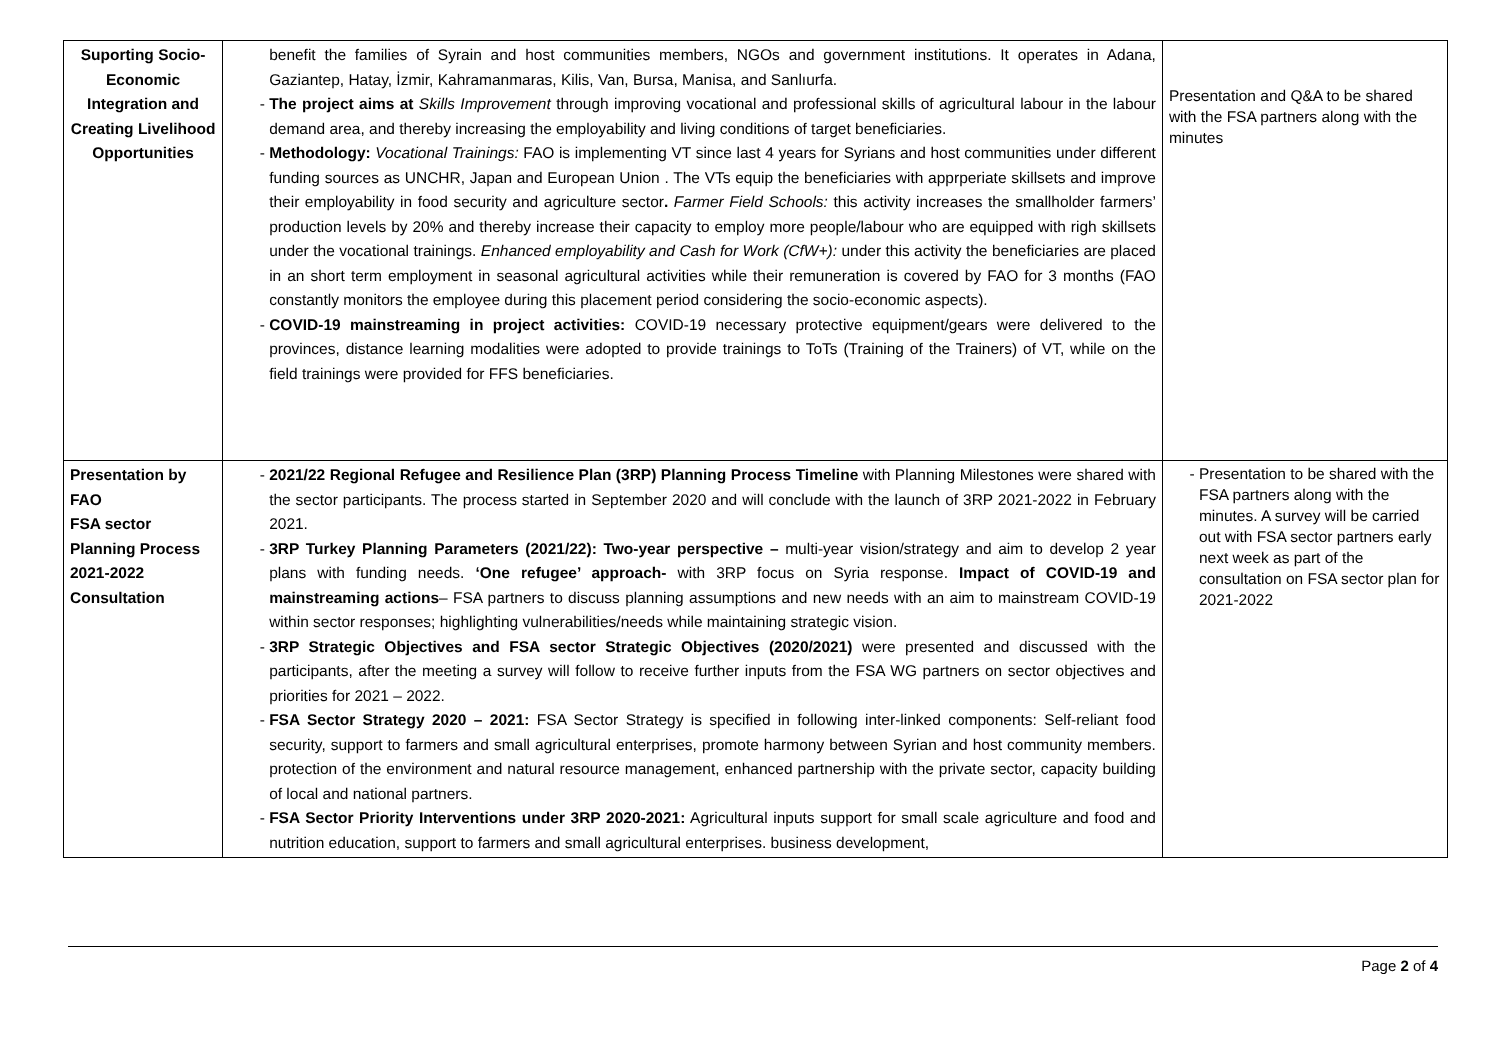| Suporting Socio-Economic Integration and Creating Livelihood Opportunities | benefit the families of Syrain and host communities members, NGOs and government institutions. It operates in Adana, Gaziantep, Hatay, İzmir, Kahramanmaras, Kilis, Van, Bursa, Manisa, and Sanlıurfa. The project aims at Skills Improvement through improving vocational and professional skills of agricultural labour in the labour demand area, and thereby increasing the employability and living conditions of target beneficiaries. Methodology: Vocational Trainings: FAO is implementing VT since last 4 years for Syrians and host communities under different funding sources as UNCHR, Japan and European Union . The VTs equip the beneficiaries with apprperiate skillsets and improve their employability in food security and agriculture sector . Farmer Field Schools: this activity increases the smallholder farmers’ production levels by 20% and thereby increase their capacity to employ more people/labour who are equipped with righ skillsets under the vocational trainings. Enhanced employability and Cash for Work (CfW+): under this activity the beneficiaries are placed in an short term employment in seasonal agricultural activities while their remuneration is covered by FAO for 3 months (FAO constantly monitors the employee during this placement period considering the socio-economic aspects). COVID-19 mainstreaming in project activities: COVID-19 necessary protective equipment/gears were delivered to the provinces, distance learning modalities were adopted to provide trainings to ToTs (Training of the Trainers) of VT, while on the field trainings were provided for FFS beneficiaries. | Presentation and Q&A to be shared with the FSA partners along with the minutes |
| Presentation by FAO FSA sector Planning Process 2021-2022 Consultation | 2021/22 Regional Refugee and Resilience Plan (3RP) Planning Process Timeline with Planning Milestones were shared with the sector participants. The process started in September 2020 and will conclude with the launch of 3RP 2021-2022 in February 2021. 3RP Turkey Planning Parameters (2021/22): Two-year perspective – multi-year vision/strategy and aim to develop 2 year plans with funding needs. ‘One refugee’ approach- with 3RP focus on Syria response. Impact of COVID-19 and mainstreaming actions – FSA partners to discuss planning assumptions and new needs with an aim to mainstream COVID-19 within sector responses; highlighting vulnerabilities/needs while maintaining strategic vision. 3RP Strategic Objectives and FSA sector Strategic Objectives (2020/2021) were presented and discussed with the participants, after the meeting a survey will follow to receive further inputs from the FSA WG partners on sector objectives and priorities for 2021 – 2022. FSA Sector Strategy 2020 – 2021: FSA Sector Strategy is specified in following inter-linked components: Self-reliant food security, support to farmers and small agricultural enterprises, promote harmony between Syrian and host community members. protection of the environment and natural resource management, enhanced partnership with the private sector, capacity building of local and national partners. FSA Sector Priority Interventions under 3RP 2020-2021: Agricultural inputs support for small scale agriculture and food and nutrition education, support to farmers and small agricultural enterprises. business development, | Presentation to be shared with the FSA partners along with the minutes. A survey will be carried out with FSA sector partners early next week as part of the consultation on FSA sector plan for 2021-2022 |
Page 2 of 4